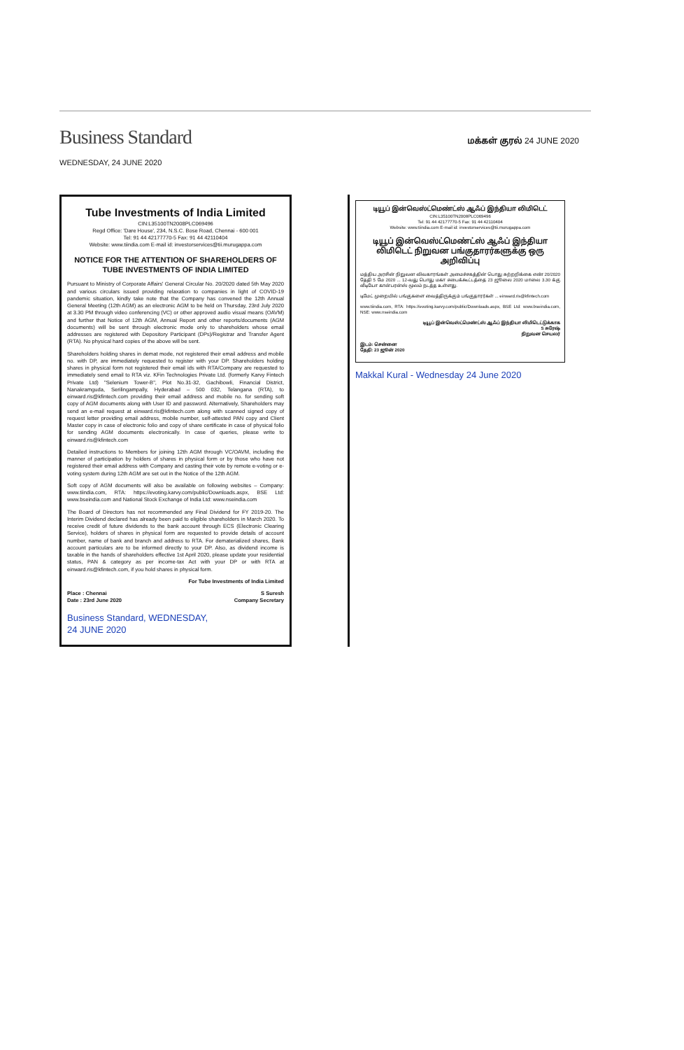Business Standard
WEDNESDAY, 24 JUNE 2020
மக்கள் குரல் 24 JUNE 2020
Tube Investments of India Limited
CIN:L35100TN2008PLC069496
Regd Office: 'Dare House', 234, N.S.C. Bose Road, Chennai - 600 001
Tel: 91 44 42177770-5 Fax: 91 44 42110404
Website: www.tiindia.com E-mail id: investorservices@tii.murugappa.com
NOTICE FOR THE ATTENTION OF SHAREHOLDERS OF TUBE INVESTMENTS OF INDIA LIMITED
Pursuant to Ministry of Corporate Affairs' General Circular No. 20/2020 dated 5th May 2020 and various circulars issued providing relaxation to companies in light of COVID-19 pandemic situation, kindly take note that the Company has convened the 12th Annual General Meeting (12th AGM) as an electronic AGM to be held on Thursday, 23rd July 2020 at 3.30 PM through video conferencing (VC) or other approved audio visual means (OAVM) and further that Notice of 12th AGM, Annual Report and other reports/documents (AGM documents) will be sent through electronic mode only to shareholders whose email addresses are registered with Depository Participant (DPs)/Registrar and Transfer Agent (RTA). No physical hard copies of the above will be sent.
Shareholders holding shares in demat mode, not registered their email address and mobile no. with DP, are immediately requested to register with your DP. Shareholders holding shares in physical form not registered their email ids with RTA/Company are requested to immediately send email to RTA viz. KFin Technologies Private Ltd. (formerly Karvy Fintech Private Ltd) "Selenium Tower-B", Plot No.31-32, Gachibowli, Financial District, Nanakramguda, Serilingampally, Hyderabad – 500 032, Telangana (RTA), to einward.ris@kfintech.com providing their email address and mobile no. for sending soft copy of AGM documents along with User ID and password. Alternatively, Shareholders may send an e-mail request at einward.ris@kfintech.com along with scanned signed copy of request letter providing email address, mobile number, self-attested PAN copy and Client Master copy in case of electronic folio and copy of share certificate in case of physical folio for sending AGM documents electronically. In case of queries, please write to einward.ris@kfintech.com
Detailed instructions to Members for joining 12th AGM through VC/OAVM, including the manner of participation by holders of shares in physical form or by those who have not registered their email address with Company and casting their vote by remote e-voting or e-voting system during 12th AGM are set out in the Notice of the 12th AGM.
Soft copy of AGM documents will also be available on following websites – Company: www.tiindia.com, RTA: https://evoting.karvy.com/public/Downloads.aspx, BSE Ltd: www.bseindia.com and National Stock Exchange of India Ltd: www.nseindia.com
The Board of Directors has not recommended any Final Dividend for FY 2019-20. The Interim Dividend declared has already been paid to eligible shareholders in March 2020. To receive credit of future dividends to the bank account through ECS (Electronic Clearing Service), holders of shares in physical form are requested to provide details of account number, name of bank and branch and address to RTA. For dematerialized shares, Bank account particulars are to be informed directly to your DP. Also, as dividend income is taxable in the hands of shareholders effective 1st April 2020, please update your residential status, PAN & category as per income-tax Act with your DP or with RTA at einward.ris@kfintech.com, if you hold shares in physical form.
For Tube Investments of India Limited
Place : Chennai S Suresh
Date : 23rd June 2020 Company Secretary
Business Standard, WEDNESDAY,
24 JUNE 2020
டியூப் இன்வெஸ்ட்மெண்ட்ஸ் ஆஃப் இந்தியா லிமிடெட்
CIN:L35100TN2008PLC069496
Tel: 91 44 42177770-5 Fax: 91 44 42110404
Website: www.tiindia.com E-mail id: investorservices@tii.murugappa.com
டியூப் இன்வெஸ்ட்மெண்ட்ஸ் ஆஃப் இந்தியா லிமிடெட் நிறுவன பங்குதாரர்களுக்கு ஒரு அறிவிப்பு
மத்திய அரசின் நிறுவன விவகாரங்கள் அமைச்சகத்தின் பொது சுற்றறிக்கை எண் 20/2020 தேதி 5 மே 2020 ... 12-வது பொது மகா சபைக்கூட்டத்தை 23 ஜூலை 2020 மாலை 3.30 க்கு வீடியோ கான்பரன்ஸ் மூலம் நடத்த உள்ளது.
டிமேட் முறையில் பங்குகளை வைத்திருக்கும் பங்குதாரர்கள் ... einward.ris@kfintech.com
www.tiindia.com, RTA: https://evoting.karvy.com/public/Downloads.aspx, BSE Ltd: www.bseindia.com, NSE: www.nseindia.com
டியூப் இன்வெஸ்ட்மெண்ட்ஸ் ஆஃப் இந்தியா லிமிடெட்டுக்காக
S சுரேஷ்
நிறுவன செயலர்
இடம்: சென்னை
தேதி: 23 ஜூன் 2020
Makkal Kural - Wednesday 24 June 2020